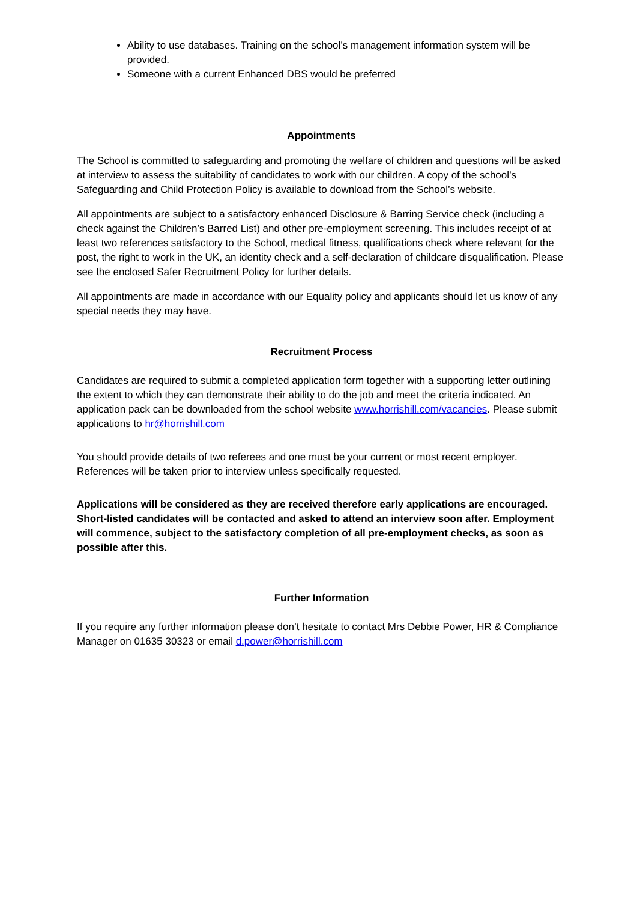Ability to use databases. Training on the school’s management information system will be provided.
Someone with a current Enhanced DBS would be preferred
Appointments
The School is committed to safeguarding and promoting the welfare of children and questions will be asked at interview to assess the suitability of candidates to work with our children. A copy of the school’s Safeguarding and Child Protection Policy is available to download from the School’s website.
All appointments are subject to a satisfactory enhanced Disclosure & Barring Service check (including a check against the Children’s Barred List) and other pre-employment screening. This includes receipt of at least two references satisfactory to the School, medical fitness, qualifications check where relevant for the post, the right to work in the UK, an identity check and a self-declaration of childcare disqualification. Please see the enclosed Safer Recruitment Policy for further details.
All appointments are made in accordance with our Equality policy and applicants should let us know of any special needs they may have.
Recruitment Process
Candidates are required to submit a completed application form together with a supporting letter outlining the extent to which they can demonstrate their ability to do the job and meet the criteria indicated. An application pack can be downloaded from the school website www.horrishill.com/vacancies. Please submit applications to hr@horrishill.com
You should provide details of two referees and one must be your current or most recent employer. References will be taken prior to interview unless specifically requested.
Applications will be considered as they are received therefore early applications are encouraged. Short-listed candidates will be contacted and asked to attend an interview soon after. Employment will commence, subject to the satisfactory completion of all pre-employment checks, as soon as possible after this.
Further Information
If you require any further information please don’t hesitate to contact Mrs Debbie Power, HR & Compliance Manager on 01635 30323 or email d.power@horrishill.com